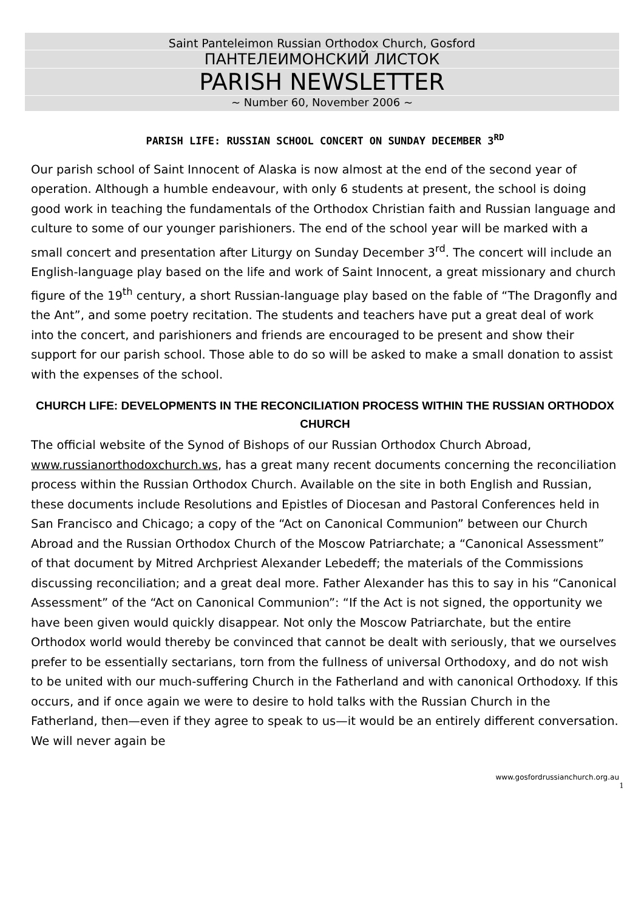Saint Panteleimon Russian Orthodox Church, Gosford
ПАНТЕЛЕИМОНСКИЙ ЛИСТОК
PARISH NEWSLETTER
~ Number 60, November 2006 ~
PARISH LIFE: RUSSIAN SCHOOL CONCERT ON SUNDAY DECEMBER 3<sup>RD</sup>
Our parish school of Saint Innocent of Alaska is now almost at the end of the second year of operation. Although a humble endeavour, with only 6 students at present, the school is doing good work in teaching the fundamentals of the Orthodox Christian faith and Russian language and culture to some of our younger parishioners. The end of the school year will be marked with a small concert and presentation after Liturgy on Sunday December 3<sup>rd</sup>. The concert will include an English-language play based on the life and work of Saint Innocent, a great missionary and church figure of the 19<sup>th</sup> century, a short Russian-language play based on the fable of “The Dragonfly and the Ant”, and some poetry recitation. The students and teachers have put a great deal of work into the concert, and parishioners and friends are encouraged to be present and show their support for our parish school. Those able to do so will be asked to make a small donation to assist with the expenses of the school.
CHURCH LIFE: DEVELOPMENTS IN THE RECONCILIATION PROCESS WITHIN THE RUSSIAN ORTHODOX CHURCH
The official website of the Synod of Bishops of our Russian Orthodox Church Abroad, www.russianorthodoxchurch.ws, has a great many recent documents concerning the reconciliation process within the Russian Orthodox Church. Available on the site in both English and Russian, these documents include Resolutions and Epistles of Diocesan and Pastoral Conferences held in San Francisco and Chicago; a copy of the “Act on Canonical Communion” between our Church Abroad and the Russian Orthodox Church of the Moscow Patriarchate; a “Canonical Assessment” of that document by Mitred Archpriest Alexander Lebedeff; the materials of the Commissions discussing reconciliation; and a great deal more. Father Alexander has this to say in his “Canonical Assessment” of the “Act on Canonical Communion”: “If the Act is not signed, the opportunity we have been given would quickly disappear. Not only the Moscow Patriarchate, but the entire Orthodox world would thereby be convinced that cannot be dealt with seriously, that we ourselves prefer to be essentially sectarians, torn from the fullness of universal Orthodoxy, and do not wish to be united with our much-suffering Church in the Fatherland and with canonical Orthodoxy. If this occurs, and if once again we were to desire to hold talks with the Russian Church in the Fatherland, then—even if they agree to speak to us—it would be an entirely different conversation. We will never again be
www.gosfordrussianchurch.org.au
1